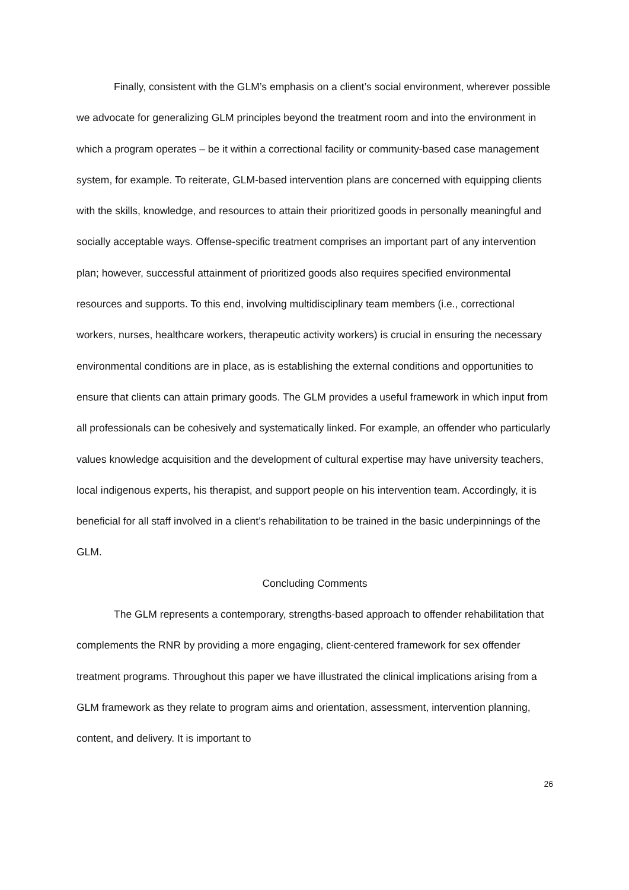Finally, consistent with the GLM’s emphasis on a client’s social environment, wherever possible we advocate for generalizing GLM principles beyond the treatment room and into the environment in which a program operates – be it within a correctional facility or community-based case management system, for example. To reiterate, GLM-based intervention plans are concerned with equipping clients with the skills, knowledge, and resources to attain their prioritized goods in personally meaningful and socially acceptable ways. Offense-specific treatment comprises an important part of any intervention plan; however, successful attainment of prioritized goods also requires specified environmental resources and supports. To this end, involving multidisciplinary team members (i.e., correctional workers, nurses, healthcare workers, therapeutic activity workers) is crucial in ensuring the necessary environmental conditions are in place, as is establishing the external conditions and opportunities to ensure that clients can attain primary goods. The GLM provides a useful framework in which input from all professionals can be cohesively and systematically linked. For example, an offender who particularly values knowledge acquisition and the development of cultural expertise may have university teachers, local indigenous experts, his therapist, and support people on his intervention team. Accordingly, it is beneficial for all staff involved in a client’s rehabilitation to be trained in the basic underpinnings of the GLM.
Concluding Comments
The GLM represents a contemporary, strengths-based approach to offender rehabilitation that complements the RNR by providing a more engaging, client-centered framework for sex offender treatment programs. Throughout this paper we have illustrated the clinical implications arising from a GLM framework as they relate to program aims and orientation, assessment, intervention planning, content, and delivery. It is important to
26